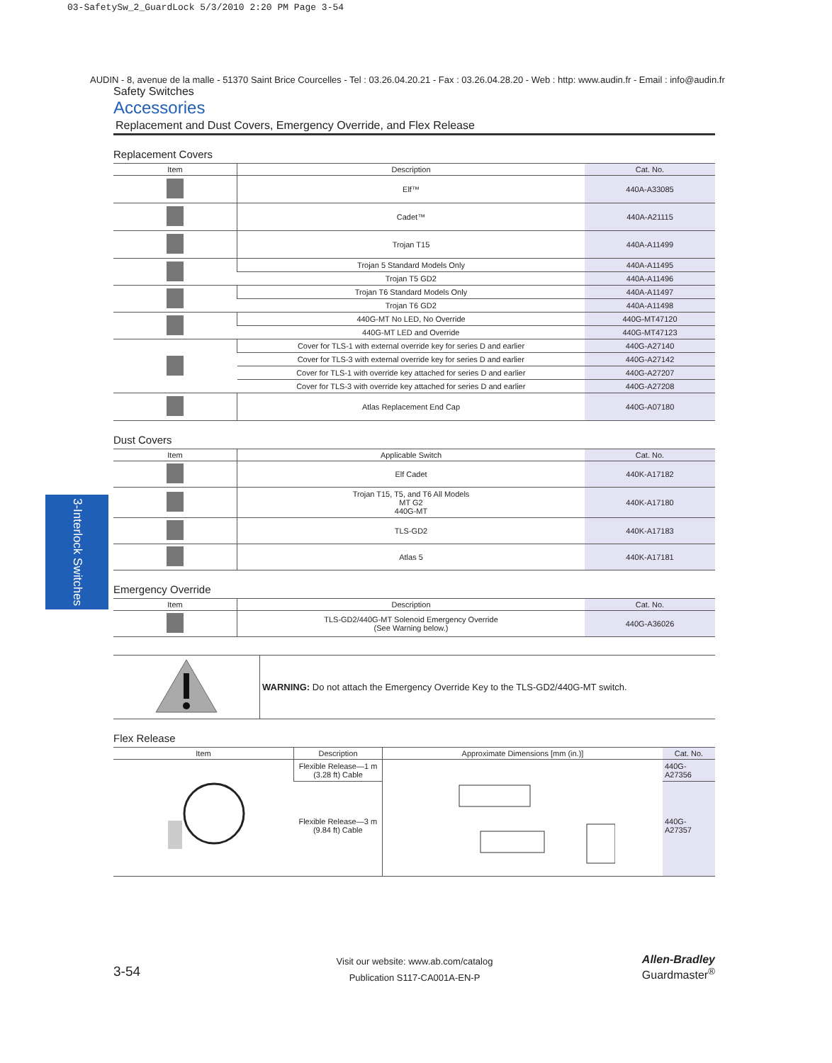03-SafetySw_2_GuardLock 5/3/2010 2:20 PM Page 3-54
3-Interlock Switches
AUDIN - 8, avenue de la malle - 51370 Saint Brice Courcelles - Tel : 03.26.04.20.21 - Fax : 03.26.04.28.20 - Web : http: www.audin.fr - Email : info@audin.fr
Safety Switches
Accessories
Replacement and Dust Covers, Emergency Override, and Flex Release
Replacement Covers
| Item | Description | Cat. No. |
| --- | --- | --- |
| | Elf™ | 440A-A33085 |
| | Cadet™ | 440A-A21115 |
| | Trojan T15 | 440A-A11499 |
| | Trojan 5 Standard Models Only | 440A-A11495 |
| | Trojan T5 GD2 | 440A-A11496 |
| | Trojan T6 Standard Models Only | 440A-A11497 |
| | Trojan T6 GD2 | 440A-A11498 |
| | 440G-MT No LED, No Override | 440G-MT47120 |
| | 440G-MT LED and Override | 440G-MT47123 |
| | Cover for TLS-1 with external override key for series D and earlier | 440G-A27140 |
| | Cover for TLS-3 with external override key for series D and earlier | 440G-A27142 |
| | Cover for TLS-1 with override key attached for series D and earlier | 440G-A27207 |
| | Cover for TLS-3 with override key attached for series D and earlier | 440G-A27208 |
| | Atlas Replacement End Cap | 440G-A07180 |
Dust Covers
| Item | Applicable Switch | Cat. No. |
| --- | --- | --- |
| | Elf Cadet | 440K-A17182 |
| | Trojan T15, T5, and T6 All Models MT G2 440G-MT | 440K-A17180 |
| | TLS-GD2 | 440K-A17183 |
| | Atlas 5 | 440K-A17181 |
Emergency Override
| Item | Description | Cat. No. |
| --- | --- | --- |
| | TLS-GD2/440G-MT Solenoid Emergency Override (See Warning below.) | 440G-A36026 |
| | WARNING: Do not attach the Emergency Override Key to the TLS-GD2/440G-MT switch. |
Flex Release
| Item | Description | Approximate Dimensions [mm (in.)] | Cat. No. |
| --- | --- | --- | --- |
| | Flexible Release—1 m (3.28 ft) Cable | | 440G-A27356 |
| | Flexible Release—3 m (9.84 ft) Cable | | 440G-A27357 |
3-54
Visit our website: www.ab.com/catalog
Publication S117-CA001A-EN-P
Allen-Bradley
Guardmaster<sup>®</sup>